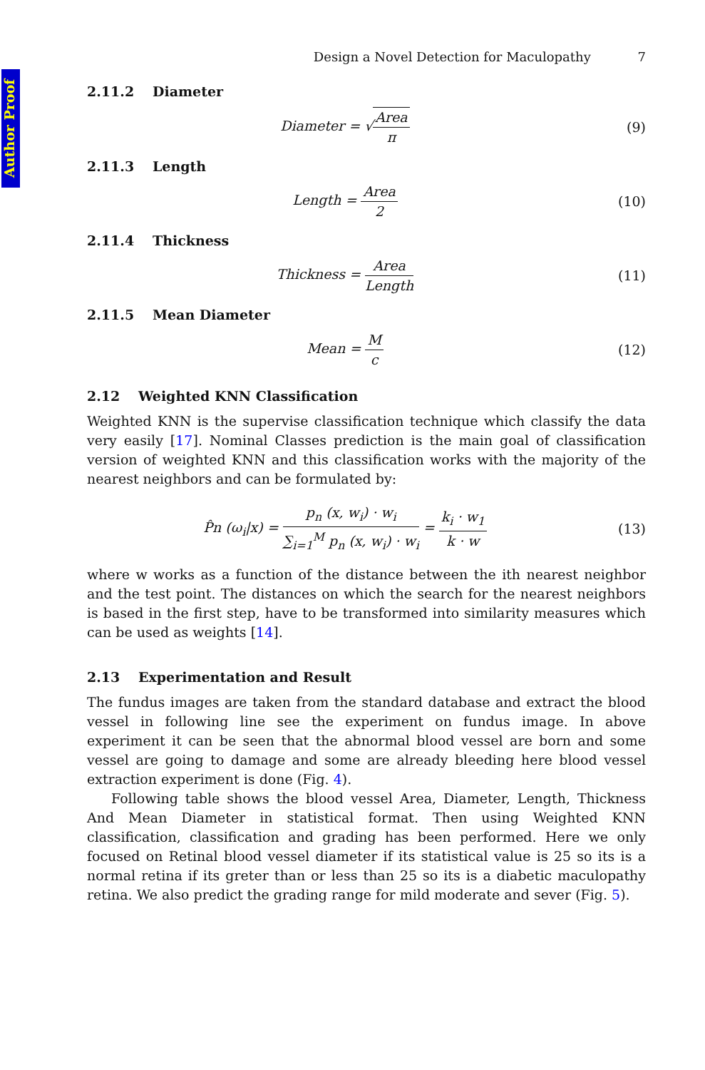Author Proof
Design a Novel Detection for Maculopathy 7
2.11.2 Diameter
Diameter = √Area π (9)
2.11.3 Length
Length = Area 2 (10)
2.11.4 Thickness
Thickness = Area Length (11)
2.11.5 Mean Diameter
Mean = M c (12)
2.12 Weighted KNN Classification
Weighted KNN is the supervise classification technique which classify the data very easily [17]. Nominal Classes prediction is the main goal of classification version of weighted KNN and this classification works with the majority of the nearest neighbors and can be formulated by:
P̂n (ω<sub>i</sub>|x) = p<sub>n</sub> (x, w<sub>i</sub>) · w<sub>i</sub> ∑<sub>i=1</sub><sup>M</sup> p<sub>n</sub> (x, w<sub>i</sub>) · w<sub>i</sub> = k<sub>i</sub> · w<sub>1</sub> k · w
(13)
where w works as a function of the distance between the ith nearest neighbor and the test point. The distances on which the search for the nearest neighbors is based in the first step, have to be transformed into similarity measures which can be used as weights [14].
2.13 Experimentation and Result
The fundus images are taken from the standard database and extract the blood vessel in following line see the experiment on fundus image. In above experiment it can be seen that the abnormal blood vessel are born and some vessel are going to damage and some are already bleeding here blood vessel extraction experiment is done (Fig. 4).
Following table shows the blood vessel Area, Diameter, Length, Thickness And Mean Diameter in statistical format. Then using Weighted KNN classification, classification and grading has been performed. Here we only focused on Retinal blood vessel diameter if its statistical value is 25 so its is a normal retina if its greter than or less than 25 so its is a diabetic maculopathy retina. We also predict the grading range for mild moderate and sever (Fig. 5).